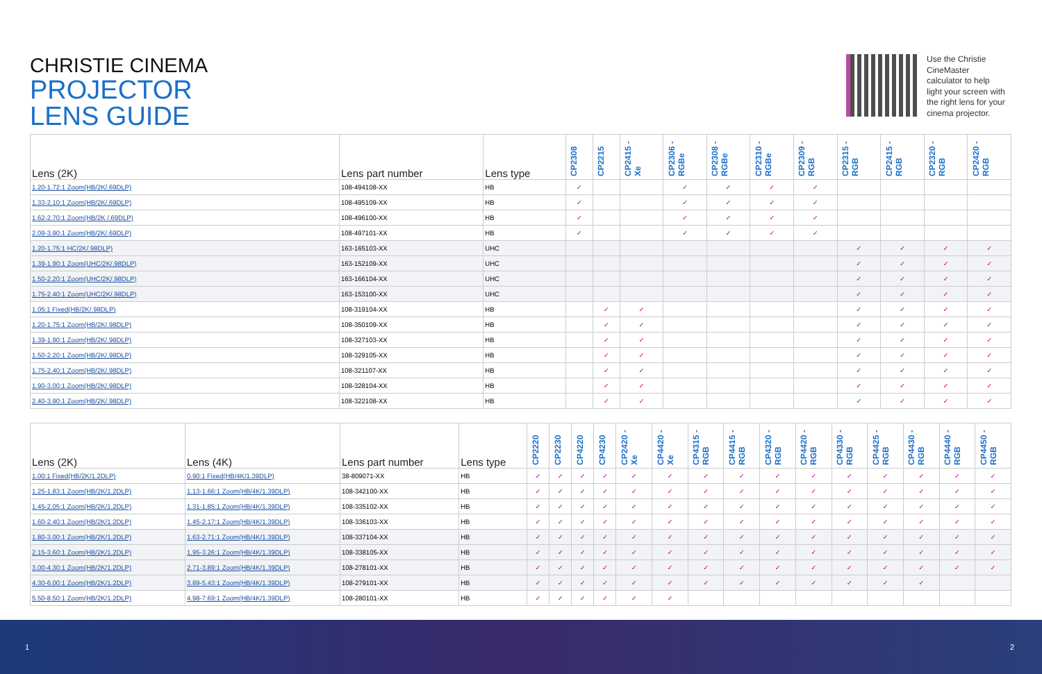CHRISTIE CINEMA
PROJECTOR
LENS GUIDE
Use the Christie CineMaster calculator to help light your screen with the right lens for your cinema projector.
| Lens (2K) | Lens part number | Lens type | CP2308 | CP2215 | CP2415 -Xe | CP2306 -RGBe | CP2308 -RGBe | CP2310 -RGBe | CP2309 -RGB | CP2315 -RGB | CP2415 -RGB | CP2320 -RGB | CP2420 -RGB |
| --- | --- | --- | --- | --- | --- | --- | --- | --- | --- | --- | --- | --- | --- |
| 1.20-1.72:1 Zoom(HB/2K/.69DLP) | 108-494108-XX | HB | ✓ | | | ✓ | ✓ | ✓ | ✓ | | | | |
| 1.33-2.10:1 Zoom(HB/2K/.69DLP) | 108-495109-XX | HB | ✓ | | | ✓ | ✓ | ✓ | ✓ | | | | |
| 1.62-2.70:1 Zoom(HB/2K /.69DLP) | 108-496100-XX | HB | ✓ | | | ✓ | ✓ | ✓ | ✓ | | | | |
| 2.09-3.90:1 Zoom(HB/2K/.69DLP) | 108-497101-XX | HB | ✓ | | | ✓ | ✓ | ✓ | ✓ | | | | |
| 1.20-1.75:1 HC/2K/.98DLP) | 163-165103-XX | UHC | | | | | | | | ✓ | ✓ | ✓ | ✓ |
| 1.39-1.90:1 Zoom(UHC/2K/.98DLP) | 163-152109-XX | UHC | | | | | | | | ✓ | ✓ | ✓ | ✓ |
| 1.50-2.20:1 Zoom(UHC/2K/.98DLP) | 163-166104-XX | UHC | | | | | | | | ✓ | ✓ | ✓ | ✓ |
| 1.75-2.40:1 Zoom(UHC/2K/.98DLP) | 163-153100-XX | UHC | | | | | | | | ✓ | ✓ | ✓ | ✓ |
| 1.05:1 Fixed(HB/2K/.98DLP) | 108-319104-XX | HB | | ✓ | ✓ | | | | | ✓ | ✓ | ✓ | ✓ |
| 1.20-1.75:1 Zoom(HB/2K/.98DLP) | 108-350109-XX | HB | | ✓ | ✓ | | | | | ✓ | ✓ | ✓ | ✓ |
| 1.39-1.90:1 Zoom(HB/2K/.98DLP) | 108-327103-XX | HB | | ✓ | ✓ | | | | | ✓ | ✓ | ✓ | ✓ |
| 1.50-2.20:1 Zoom(HB/2K/.98DLP) | 108-329105-XX | HB | | ✓ | ✓ | | | | | ✓ | ✓ | ✓ | ✓ |
| 1.75-2.40:1 Zoom(HB/2K/.98DLP) | 108-321107-XX | HB | | ✓ | ✓ | | | | | ✓ | ✓ | ✓ | ✓ |
| 1.90-3.00:1 Zoom(HB/2K/.98DLP) | 108-328104-XX | HB | | ✓ | ✓ | | | | | ✓ | ✓ | ✓ | ✓ |
| 2.40-3.90:1 Zoom(HB/2K/.98DLP) | 108-322108-XX | HB | | ✓ | ✓ | | | | | ✓ | ✓ | ✓ | ✓ |
| Lens (2K) | Lens (4K) | Lens part number | Lens type | CP2220 | CP2230 | CP4220 | CP4230 | CP2420 -Xe | CP4420 -Xe | CP4315 -RGB | CP4415 -RGB | CP4320 -RGB | CP4420 -RGB | CP4330 -RGB | CP4425 -RGB | CP4430 -RGB | CP4440 -RGB | CP4450 -RGB |
| --- | --- | --- | --- | --- | --- | --- | --- | --- | --- | --- | --- | --- | --- | --- | --- | --- | --- | --- |
| 1.00:1 Fixed(HB/2K/1.2DLP) | 0.90:1 Fixed(HB/4K/1.39DLP) | 38-809071-XX | HB | ✓ | ✓ | ✓ | ✓ | ✓ | ✓ | ✓ | ✓ | ✓ | ✓ | ✓ | ✓ | ✓ | ✓ | ✓ |
| 1.25-1.83:1 Zoom(HB/2K/1.2DLP) | 1.13-1.66:1 Zoom(HB/4K/1.39DLP) | 108-342100-XX | HB | ✓ | ✓ | ✓ | ✓ | ✓ | ✓ | ✓ | ✓ | ✓ | ✓ | ✓ | ✓ | ✓ | ✓ | ✓ |
| 1.45-2.05:1 Zoom(HB/2K/1.2DLP) | 1.31-1.85:1 Zoom(HB/4K/1.39DLP) | 108-335102-XX | HB | ✓ | ✓ | ✓ | ✓ | ✓ | ✓ | ✓ | ✓ | ✓ | ✓ | ✓ | ✓ | ✓ | ✓ | ✓ |
| 1.60-2.40:1 Zoom(HB/2K/1.2DLP) | 1.45-2.17:1 Zoom(HB/4K/1.39DLP) | 108-336103-XX | HB | ✓ | ✓ | ✓ | ✓ | ✓ | ✓ | ✓ | ✓ | ✓ | ✓ | ✓ | ✓ | ✓ | ✓ | ✓ |
| 1.80-3.00:1 Zoom(HB/2K/1.2DLP) | 1.63-2.71:1 Zoom(HB/4K/1.39DLP) | 108-337104-XX | HB | ✓ | ✓ | ✓ | ✓ | ✓ | ✓ | ✓ | ✓ | ✓ | ✓ | ✓ | ✓ | ✓ | ✓ | ✓ |
| 2.15-3.60:1 Zoom(HB/2K/1.2DLP) | 1.95-3.26:1 Zoom(HB/4K/1.39DLP) | 108-338105-XX | HB | ✓ | ✓ | ✓ | ✓ | ✓ | ✓ | ✓ | ✓ | ✓ | ✓ | ✓ | ✓ | ✓ | ✓ | ✓ |
| 3.00-4.30:1 Zoom(HB/2K/1.2DLP) | 2.71-3.89:1 Zoom(HB/4K/1.39DLP) | 108-278101-XX | HB | ✓ | ✓ | ✓ | ✓ | ✓ | ✓ | ✓ | ✓ | ✓ | ✓ | ✓ | ✓ | ✓ | ✓ | ✓ |
| 4.30-6.00:1 Zoom(HB/2K/1.2DLP) | 3.89-5.43:1 Zoom(HB/4K/1.39DLP) | 108-279101-XX | HB | ✓ | ✓ | ✓ | ✓ | ✓ | ✓ | ✓ | ✓ | ✓ | ✓ | ✓ | ✓ | ✓ | | |
| 5.50-8.50:1 Zoom(HB/2K/1.2DLP) | 4.98-7.69:1 Zoom(HB/4K/1.39DLP) | 108-280101-XX | HB | ✓ | ✓ | ✓ | ✓ | ✓ | ✓ | | | | | | | | | |
1 2